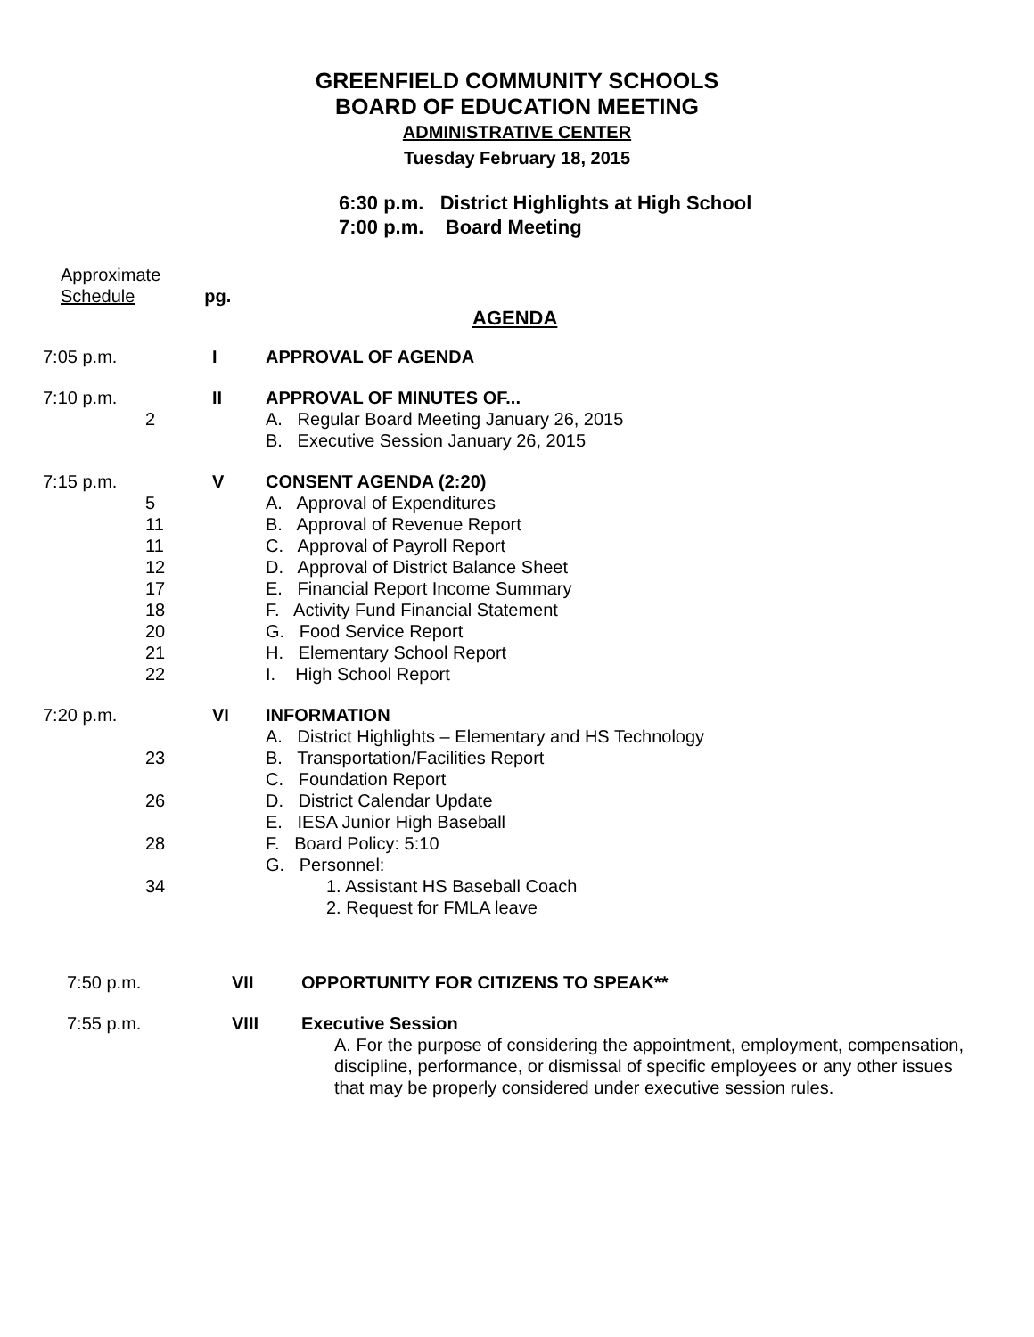GREENFIELD COMMUNITY SCHOOLS
BOARD OF EDUCATION MEETING
ADMINISTRATIVE CENTER
Tuesday February 18, 2015
6:30 p.m. District Highlights at High School
7:00 p.m. Board Meeting
Approximate
Schedule pg.
AGENDA
7:05 p.m. I APPROVAL OF AGENDA
7:10 p.m. II APPROVAL OF MINUTES OF...
2 A. Regular Board Meeting January 26, 2015
B. Executive Session January 26, 2015
7:15 p.m. V CONSENT AGENDA (2:20)
5 A. Approval of Expenditures
11 B. Approval of Revenue Report
11 C. Approval of Payroll Report
12 D. Approval of District Balance Sheet
17 E. Financial Report Income Summary
18 F. Activity Fund Financial Statement
20 G. Food Service Report
21 H. Elementary School Report
22 I. High School Report
7:20 p.m. VI INFORMATION
A. District Highlights – Elementary and HS Technology
23 B. Transportation/Facilities Report
C. Foundation Report
26 D. District Calendar Update
E. IESA Junior High Baseball
28 F. Board Policy: 5:10
G. Personnel:
34 1. Assistant HS Baseball Coach
2. Request for FMLA leave
7:50 p.m. VII OPPORTUNITY FOR CITIZENS TO SPEAK**
7:55 p.m. VIII Executive Session
A. For the purpose of considering the appointment, employment, compensation, discipline, performance, or dismissal of specific employees or any other issues that may be properly considered under executive session rules.